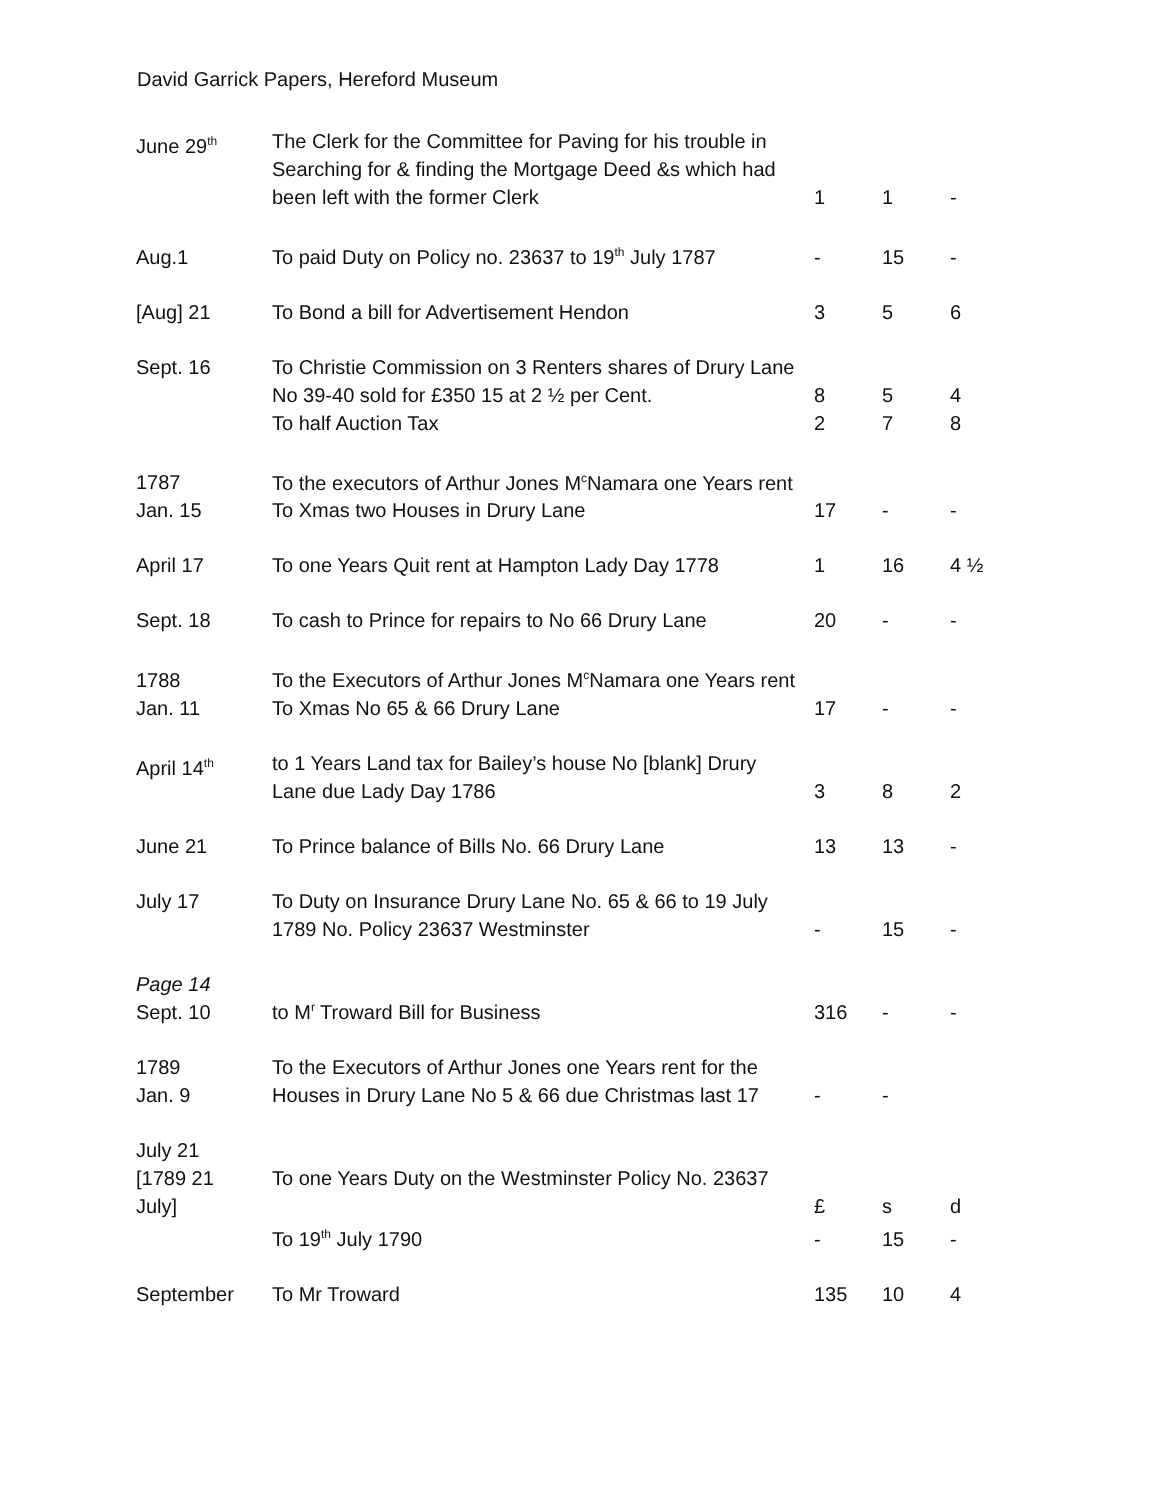David Garrick Papers, Hereford Museum
| June 29<sup>th</sup> | The Clerk for the Committee for Paving for his trouble in Searching for & finding the Mortgage Deed &s which had been left with the former Clerk | 1 | 1 | - |
| Aug.1 | To paid Duty on Policy no. 23637 to 19<sup>th</sup> July 1787 | - | 15 | - |
| [Aug] 21 | To Bond a bill for Advertisement Hendon | 3 | 5 | 6 |
| Sept. 16 | To Christie Commission on 3 Renters shares of Drury Lane No 39-40 sold for £350 15 at 2 ½ per Cent. | 8 | 5 | 4 |
| | To half Auction Tax | 2 | 7 | 8 |
| 1787 Jan. 15 | To the executors of Arthur Jones M<sup>c</sup>Namara one Years rent To Xmas two Houses in Drury Lane | 17 | - | - |
| April 17 | To one Years Quit rent at Hampton Lady Day 1778 | 1 | 16 | 4 ½ |
| Sept. 18 | To cash to Prince for repairs to No 66 Drury Lane | 20 | - | - |
| 1788 Jan. 11 | To the Executors of Arthur Jones M<sup>c</sup>Namara one Years rent To Xmas No 65 & 66 Drury Lane | 17 | - | - |
| April 14<sup>th</sup> | to 1 Years Land tax for Bailey’s house No [blank] Drury Lane due Lady Day 1786 | 3 | 8 | 2 |
| June 21 | To Prince balance of Bills No. 66 Drury Lane | 13 | 13 | - |
| July 17 | To Duty on Insurance Drury Lane No. 65 & 66 to 19 July 1789 No. Policy 23637 Westminster | - | 15 | - |
| Page 14 Sept. 10 | to M<sup>r</sup> Troward Bill for Business | 316 | - | - |
| 1789 Jan. 9 | To the Executors of Arthur Jones one Years rent for the Houses in Drury Lane No 5 & 66 due Christmas last 17 | - | - | |
| July 21 [1789 21 July] | To one Years Duty on the Westminster Policy No. 23637 | £ | s | d |
| | To 19<sup>th</sup> July 1790 | - | 15 | - |
| September | To Mr Troward | 135 | 10 | 4 |